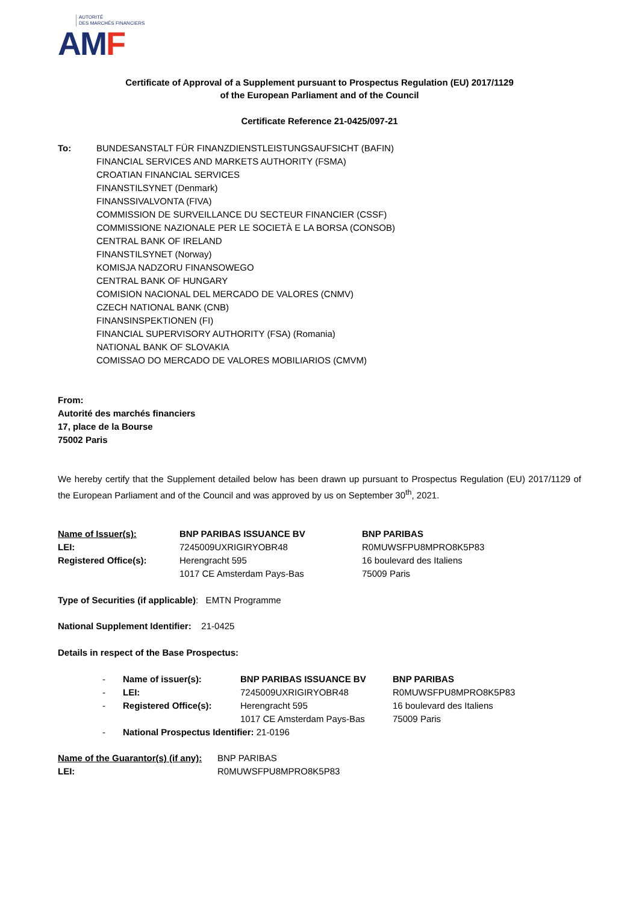AUTORITÉ
DES MARCHÉS FINANCIERS
AMF
Certificate of Approval of a Supplement pursuant to Prospectus Regulation (EU) 2017/1129
of the European Parliament and of the Council
Certificate Reference 21-0425/097-21
| To: | BUNDESANSTALT FÜR FINANZDIENSTLEISTUNGSAUFSICHT (BAFIN) FINANCIAL SERVICES AND MARKETS AUTHORITY (FSMA) CROATIAN FINANCIAL SERVICES FINANSTILSYNET (Denmark) FINANSSIVALVONTA (FIVA) COMMISSION DE SURVEILLANCE DU SECTEUR FINANCIER (CSSF) COMMISSIONE NAZIONALE PER LE SOCIETÀ E LA BORSA (CONSOB) CENTRAL BANK OF IRELAND FINANSTILSYNET (Norway) KOMISJA NADZORU FINANSOWEGO CENTRAL BANK OF HUNGARY COMISION NACIONAL DEL MERCADO DE VALORES (CNMV) CZECH NATIONAL BANK (CNB) FINANSINSPEKTIONEN (FI) FINANCIAL SUPERVISORY AUTHORITY (FSA) (Romania) NATIONAL BANK OF SLOVAKIA COMISSAO DO MERCADO DE VALORES MOBILIARIOS (CMVM) |
From:
Autorité des marchés financiers
17, place de la Bourse
75002 Paris
We hereby certify that the Supplement detailed below has been drawn up pursuant to Prospectus Regulation (EU) 2017/1129 of the European Parliament and of the Council and was approved by us on September 30<sup>th</sup>, 2021.
| Name of Issuer(s): | BNP PARIBAS ISSUANCE BV | BNP PARIBAS |
| LEI: | 7245009UXRIGIRYOBR48 | R0MUWSFPU8MPRO8K5P83 |
| Registered Office(s): | Herengracht 595 1017 CE Amsterdam Pays-Bas | 16 boulevard des Italiens 75009 Paris |
Type of Securities (if applicable): EMTN Programme
National Supplement Identifier: 21-0425
Details in respect of the Base Prospectus:
| - | Name of issuer(s): | BNP PARIBAS ISSUANCE BV | BNP PARIBAS |
| - | LEI: | 7245009UXRIGIRYOBR48 | R0MUWSFPU8MPRO8K5P83 |
| - | Registered Office(s): | Herengracht 595 1017 CE Amsterdam Pays-Bas | 16 boulevard des Italiens 75009 Paris |
| - | National Prospectus Identifier: 21-0196 | | |
| Name of the Guarantor(s) (if any): | BNP PARIBAS |
| LEI: | R0MUWSFPU8MPRO8K5P83 |